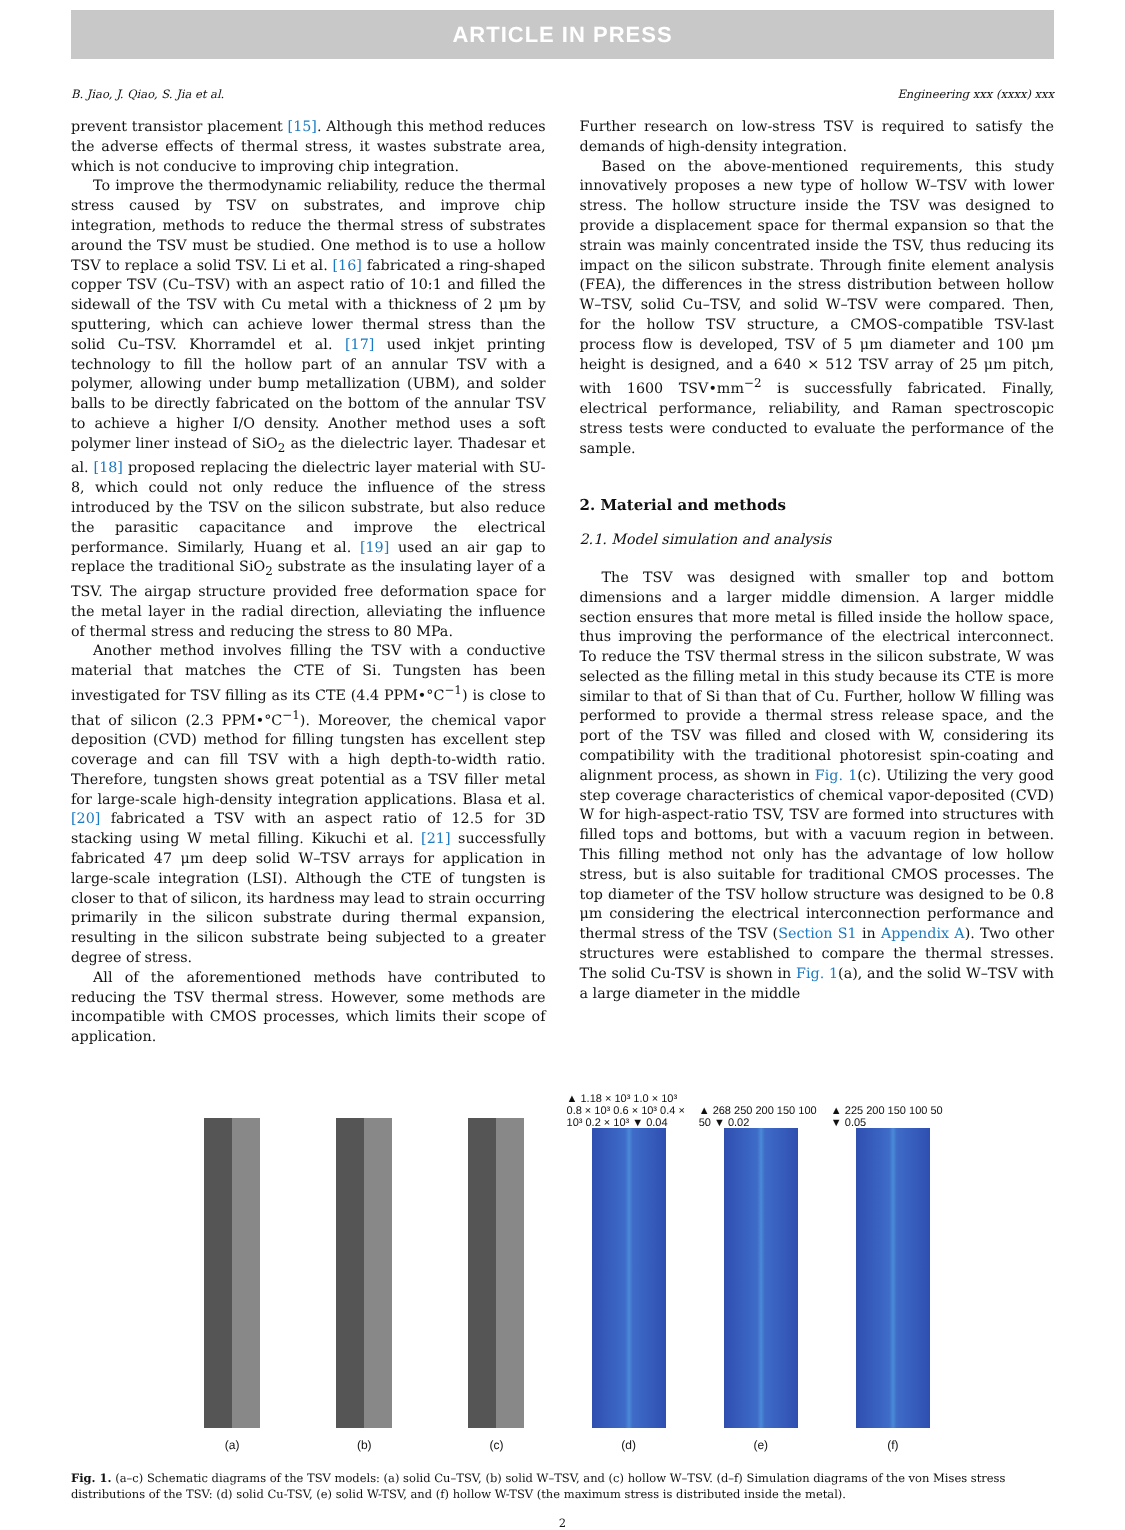ARTICLE IN PRESS
B. Jiao, J. Qiao, S. Jia et al. Engineering xxx (xxxx) xxx
prevent transistor placement [15]. Although this method reduces the adverse effects of thermal stress, it wastes substrate area, which is not conducive to improving chip integration.
To improve the thermodynamic reliability, reduce the thermal stress caused by TSV on substrates, and improve chip integration, methods to reduce the thermal stress of substrates around the TSV must be studied. One method is to use a hollow TSV to replace a solid TSV. Li et al. [16] fabricated a ring-shaped copper TSV (Cu–TSV) with an aspect ratio of 10:1 and filled the sidewall of the TSV with Cu metal with a thickness of 2 μm by sputtering, which can achieve lower thermal stress than the solid Cu–TSV. Khorramdel et al. [17] used inkjet printing technology to fill the hollow part of an annular TSV with a polymer, allowing under bump metallization (UBM), and solder balls to be directly fabricated on the bottom of the annular TSV to achieve a higher I/O density. Another method uses a soft polymer liner instead of SiO<sub>2</sub> as the dielectric layer. Thadesar et al. [18] proposed replacing the dielectric layer material with SU-8, which could not only reduce the influence of the stress introduced by the TSV on the silicon substrate, but also reduce the parasitic capacitance and improve the electrical performance. Similarly, Huang et al. [19] used an air gap to replace the traditional SiO<sub>2</sub> substrate as the insulating layer of a TSV. The airgap structure provided free deformation space for the metal layer in the radial direction, alleviating the influence of thermal stress and reducing the stress to 80 MPa.
Another method involves filling the TSV with a conductive material that matches the CTE of Si. Tungsten has been investigated for TSV filling as its CTE (4.4 PPM•°C<sup>−1</sup>) is close to that of silicon (2.3 PPM•°C<sup>−1</sup>). Moreover, the chemical vapor deposition (CVD) method for filling tungsten has excellent step coverage and can fill TSV with a high depth-to-width ratio. Therefore, tungsten shows great potential as a TSV filler metal for large-scale high-density integration applications. Blasa et al. [20] fabricated a TSV with an aspect ratio of 12.5 for 3D stacking using W metal filling. Kikuchi et al. [21] successfully fabricated 47 μm deep solid W–TSV arrays for application in large-scale integration (LSI). Although the CTE of tungsten is closer to that of silicon, its hardness may lead to strain occurring primarily in the silicon substrate during thermal expansion, resulting in the silicon substrate being subjected to a greater degree of stress.
All of the aforementioned methods have contributed to reducing the TSV thermal stress. However, some methods are incompatible with CMOS processes, which limits their scope of application.
Further research on low-stress TSV is required to satisfy the demands of high-density integration.
Based on the above-mentioned requirements, this study innovatively proposes a new type of hollow W–TSV with lower stress. The hollow structure inside the TSV was designed to provide a displacement space for thermal expansion so that the strain was mainly concentrated inside the TSV, thus reducing its impact on the silicon substrate. Through finite element analysis (FEA), the differences in the stress distribution between hollow W–TSV, solid Cu–TSV, and solid W–TSV were compared. Then, for the hollow TSV structure, a CMOS-compatible TSV-last process flow is developed, TSV of 5 μm diameter and 100 μm height is designed, and a 640 × 512 TSV array of 25 μm pitch, with 1600 TSV•mm<sup>−2</sup> is successfully fabricated. Finally, electrical performance, reliability, and Raman spectroscopic stress tests were conducted to evaluate the performance of the sample.
2. Material and methods
2.1. Model simulation and analysis
The TSV was designed with smaller top and bottom dimensions and a larger middle dimension. A larger middle section ensures that more metal is filled inside the hollow space, thus improving the performance of the electrical interconnect. To reduce the TSV thermal stress in the silicon substrate, W was selected as the filling metal in this study because its CTE is more similar to that of Si than that of Cu. Further, hollow W filling was performed to provide a thermal stress release space, and the port of the TSV was filled and closed with W, considering its compatibility with the traditional photoresist spin-coating and alignment process, as shown in Fig. 1(c). Utilizing the very good step coverage characteristics of chemical vapor-deposited (CVD) W for high-aspect-ratio TSV, TSV are formed into structures with filled tops and bottoms, but with a vacuum region in between. This filling method not only has the advantage of low hollow stress, but is also suitable for traditional CMOS processes. The top diameter of the TSV hollow structure was designed to be 0.8 μm considering the electrical interconnection performance and thermal stress of the TSV (Section S1 in Appendix A). Two other structures were established to compare the thermal stresses. The solid Cu-TSV is shown in Fig. 1(a), and the solid W–TSV with a large diameter in the middle
(a) (b) (c) ▲ 1.18 × 10³ 1.0 × 10³ 0.8 × 10³ 0.6 × 10³ 0.4 × 10³ 0.2 × 10³ ▼ 0.04
(d)
▲ 268 250 200 150 100 50 ▼ 0.02
(e)
▲ 225 200 150 100 50 ▼ 0.05
(f)
Fig. 1. (a–c) Schematic diagrams of the TSV models: (a) solid Cu–TSV, (b) solid W–TSV, and (c) hollow W–TSV. (d–f) Simulation diagrams of the von Mises stress distributions of the TSV: (d) solid Cu-TSV, (e) solid W-TSV, and (f) hollow W-TSV (the maximum stress is distributed inside the metal).
2